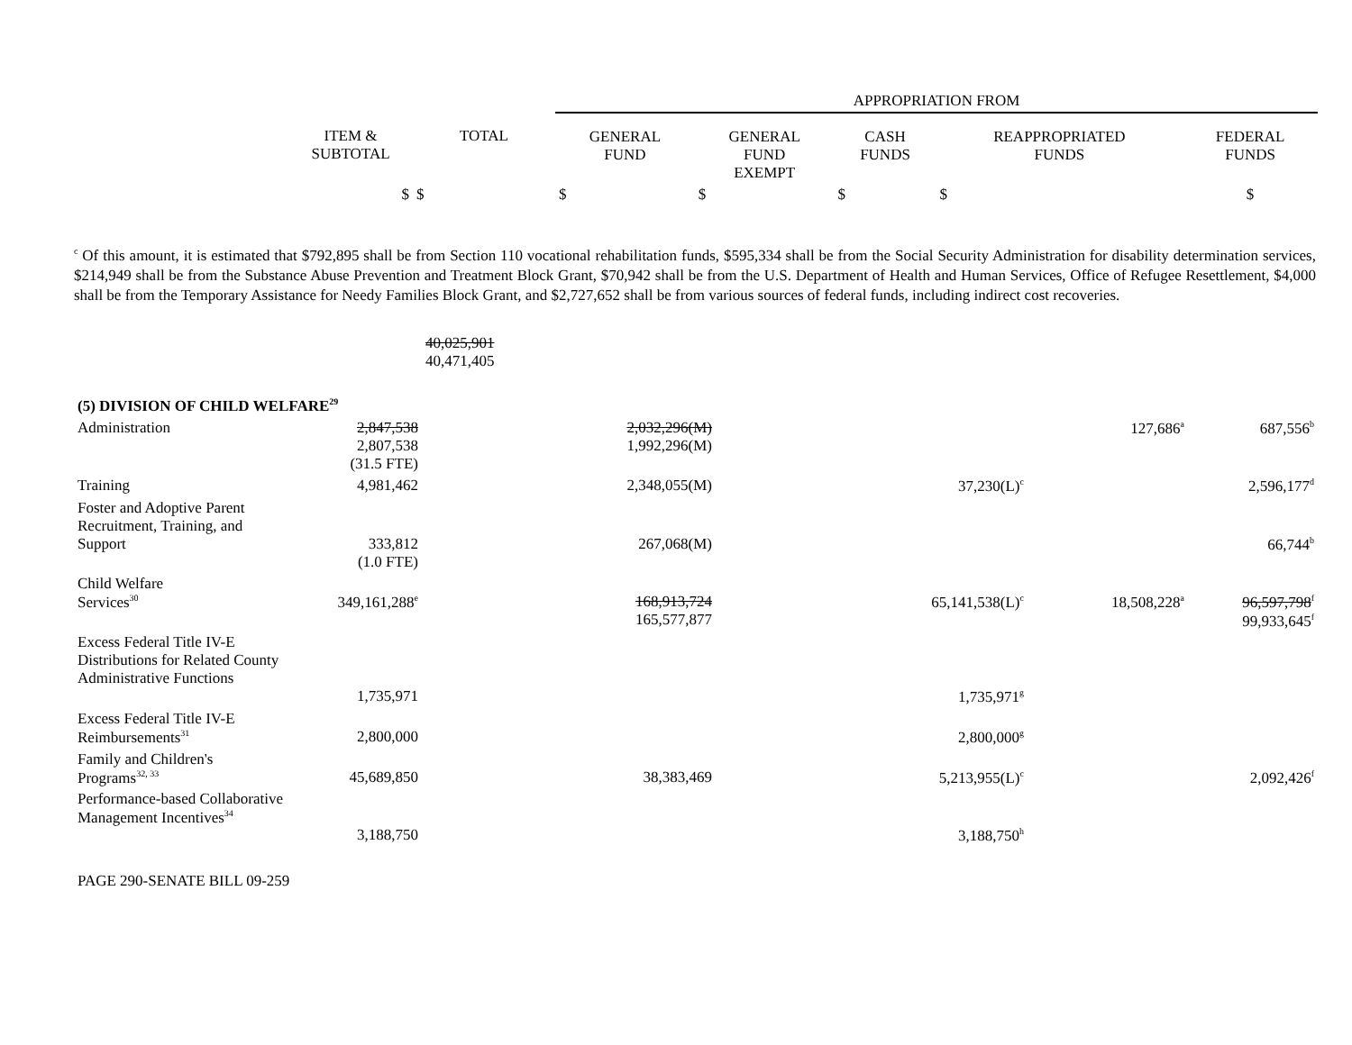| | | | APPROPRIATION FROM | | | | |
| --- | --- | --- | --- | --- | --- | --- | --- |
| | ITEM & SUBTOTAL | TOTAL | GENERAL FUND | GENERAL FUND EXEMPT | CASH FUNDS | REAPPROPRIATED FUNDS | FEDERAL FUNDS |
| | $ | $ | $ | $ | $ | $ | $ |
<sup>c</sup> Of this amount, it is estimated that $792,895 shall be from Section 110 vocational rehabilitation funds, $595,334 shall be from the Social Security Administration for disability determination services, $214,949 shall be from the Substance Abuse Prevention and Treatment Block Grant, $70,942 shall be from the U.S. Department of Health and Human Services, Office of Refugee Resettlement, $4,000 shall be from the Temporary Assistance for Needy Families Block Grant, and $2,727,652 shall be from various sources of federal funds, including indirect cost recoveries.
| | | 40,025,901 40,471,405 | | | | | |
| (5) DIVISION OF CHILD WELFARE<sup>29</sup> | | | | | | | |
| Administration | 2,847,538 2,807,538 (31.5 FTE) | | 2,032,296(M) 1,992,296(M) | | | 127,686<sup>a</sup> | 687,556<sup>b</sup> |
| Training | 4,981,462 | | 2,348,055(M) | | 37,230(L)<sup>c</sup> | | 2,596,177<sup>d</sup> |
| Foster and Adoptive Parent Recruitment, Training, and Support | 333,812 (1.0 FTE) | | 267,068(M) | | | | 66,744<sup>b</sup> |
| Child Welfare Services<sup>30</sup> | 349,161,288<sup>e</sup> | | 168,913,724 165,577,877 | | 65,141,538(L)<sup>c</sup> | 18,508,228<sup>a</sup> | 96,597,798<sup>f</sup> 99,933,645<sup>f</sup> |
| Excess Federal Title IV-E Distributions for Related County Administrative Functions | 1,735,971 | | | | 1,735,971<sup>g</sup> | | |
| Excess Federal Title IV-E Reimbursements<sup>31</sup> | 2,800,000 | | | | 2,800,000<sup>g</sup> | | |
| Family and Children's Programs<sup>32, 33</sup> | 45,689,850 | | 38,383,469 | | 5,213,955(L)<sup>c</sup> | | 2,092,426<sup>f</sup> |
| Performance-based Collaborative Management Incentives<sup>34</sup> | 3,188,750 | | | | 3,188,750<sup>h</sup> | | |
PAGE 290-SENATE BILL 09-259